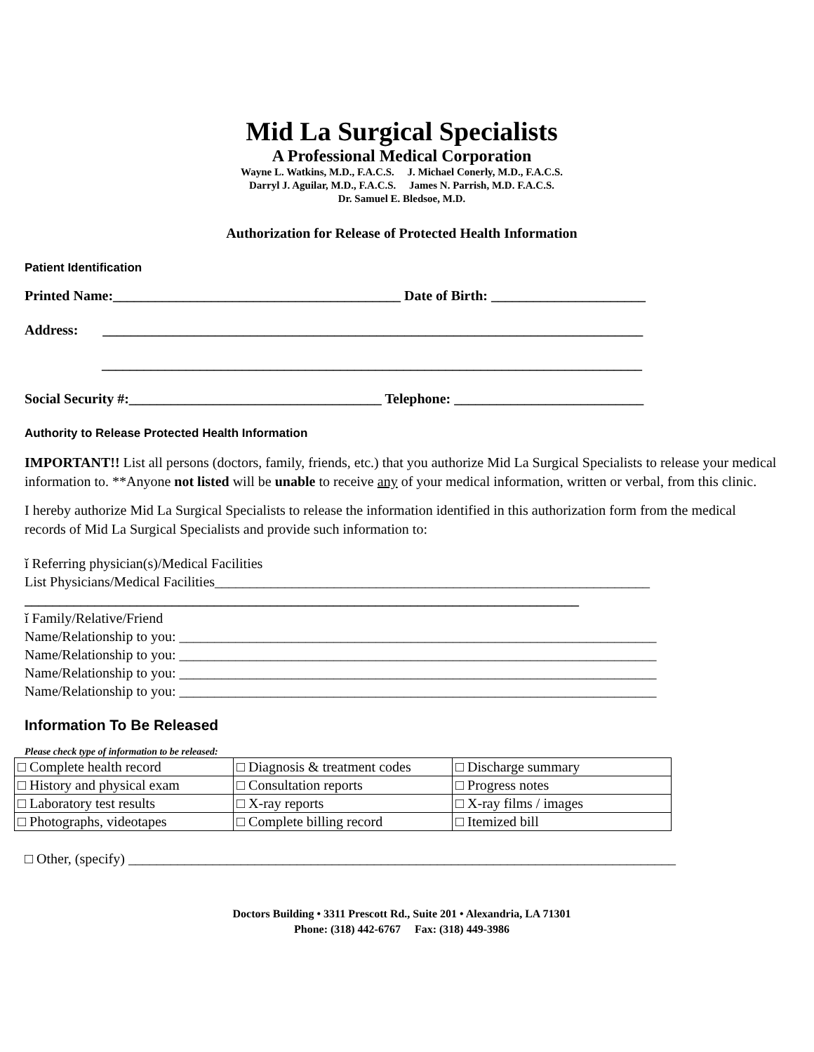Mid La Surgical Specialists
A Professional Medical Corporation
Wayne L. Watkins, M.D., F.A.C.S. J. Michael Conerly, M.D., F.A.C.S.
Darryl J. Aguilar, M.D., F.A.C.S. James N. Parrish, M.D. F.A.C.S.
Dr. Samuel E. Bledsoe, M.D.
Authorization for Release of Protected Health Information
Patient Identification
Printed Name:_________________________________________ Date of Birth: ______________________
Address: _____________________________________________________________________________
_____________________________________________________________________________
Social Security #:____________________________________ Telephone: ___________________________
Authority to Release Protected Health Information
IMPORTANT!! List all persons (doctors, family, friends, etc.) that you authorize Mid La Surgical Specialists to release your medical information to. **Anyone not listed will be unable to receive any of your medical information, written or verbal, from this clinic.
I hereby authorize Mid La Surgical Specialists to release the information identified in this authorization form from the medical records of Mid La Surgical Specialists and provide such information to:
ǐ Referring physician(s)/Medical Facilities
List Physicians/Medical Facilities______________________________________________________________
_______________________________________________________________________________
ǐ Family/Relative/Friend
Name/Relationship to you: ____________________________________________________________________
Name/Relationship to you: ____________________________________________________________________
Name/Relationship to you: ____________________________________________________________________
Name/Relationship to you: ____________________________________________________________________
Information To Be Released
Please check type of information to be released:
| □ Complete health record | □ Diagnosis & treatment codes | □ Discharge summary |
| □ History and physical exam | □ Consultation reports | □ Progress notes |
| □ Laboratory test results | □ X-ray reports | □ X-ray films / images |
| □ Photographs, videotapes | □ Complete billing record | □ Itemized bill |
□ Other, (specify) ______________________________________________________________________________
Doctors Building • 3311 Prescott Rd., Suite 201 • Alexandria, LA 71301
Phone: (318) 442-6767 Fax: (318) 449-3986